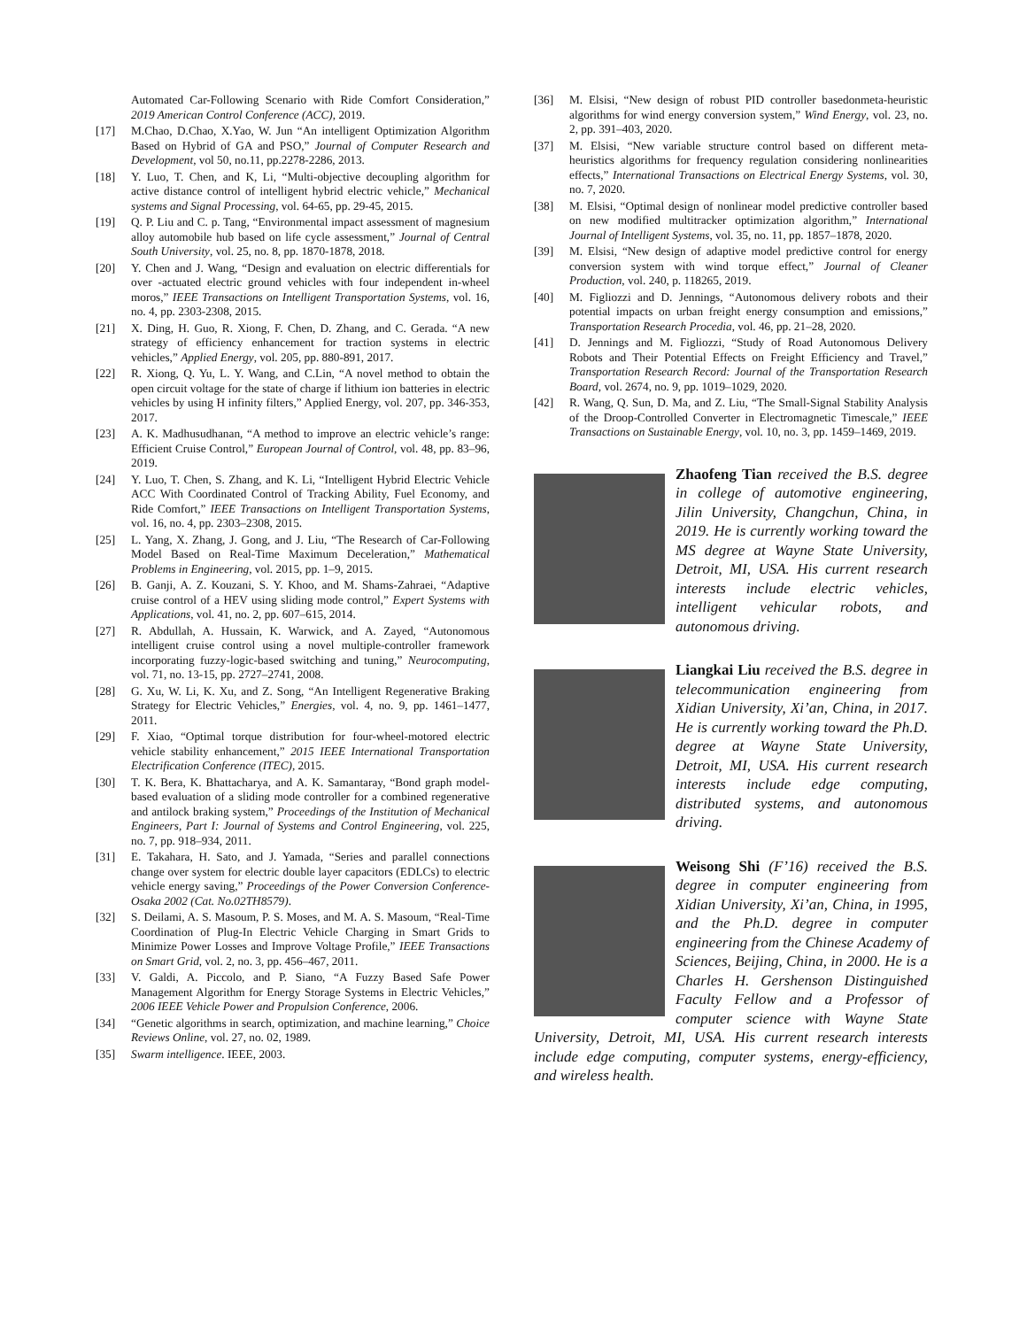Automated Car-Following Scenario with Ride Comfort Consideration,” 2019 American Control Conference (ACC), 2019.
[17] M.Chao, D.Chao, X.Yao, W. Jun “An intelligent Optimization Algorithm Based on Hybrid of GA and PSO,” Journal of Computer Research and Development, vol 50, no.11, pp.2278-2286, 2013.
[18] Y. Luo, T. Chen, and K, Li, “Multi-objective decoupling algorithm for active distance control of intelligent hybrid electric vehicle,” Mechanical systems and Signal Processing, vol. 64-65, pp. 29-45, 2015.
[19] Q. P. Liu and C. p. Tang, “Environmental impact assessment of magnesium alloy automobile hub based on life cycle assessment,” Journal of Central South University, vol. 25, no. 8, pp. 1870-1878, 2018.
[20] Y. Chen and J. Wang, “Design and evaluation on electric differentials for over -actuated electric ground vehicles with four independent in-wheel moros,” IEEE Transactions on Intelligent Transportation Systems, vol. 16, no. 4, pp. 2303-2308, 2015.
[21] X. Ding, H. Guo, R. Xiong, F. Chen, D. Zhang, and C. Gerada. “A new strategy of efficiency enhancement for traction systems in electric vehicles,” Applied Energy, vol. 205, pp. 880-891, 2017.
[22] R. Xiong, Q. Yu, L. Y. Wang, and C.Lin, “A novel method to obtain the open circuit voltage for the state of charge if lithium ion batteries in electric vehicles by using H infinity filters,” Applied Energy, vol. 207, pp. 346-353, 2017.
[23] A. K. Madhusudhanan, “A method to improve an electric vehicle’s range: Efficient Cruise Control,” European Journal of Control, vol. 48, pp. 83–96, 2019.
[24] Y. Luo, T. Chen, S. Zhang, and K. Li, “Intelligent Hybrid Electric Vehicle ACC With Coordinated Control of Tracking Ability, Fuel Economy, and Ride Comfort,” IEEE Transactions on Intelligent Transportation Systems, vol. 16, no. 4, pp. 2303–2308, 2015.
[25] L. Yang, X. Zhang, J. Gong, and J. Liu, “The Research of Car-Following Model Based on Real-Time Maximum Deceleration,” Mathematical Problems in Engineering, vol. 2015, pp. 1–9, 2015.
[26] B. Ganji, A. Z. Kouzani, S. Y. Khoo, and M. Shams-Zahraei, “Adaptive cruise control of a HEV using sliding mode control,” Expert Systems with Applications, vol. 41, no. 2, pp. 607–615, 2014.
[27] R. Abdullah, A. Hussain, K. Warwick, and A. Zayed, “Autonomous intelligent cruise control using a novel multiple-controller framework incorporating fuzzy-logic-based switching and tuning,” Neurocomputing, vol. 71, no. 13-15, pp. 2727–2741, 2008.
[28] G. Xu, W. Li, K. Xu, and Z. Song, “An Intelligent Regenerative Braking Strategy for Electric Vehicles,” Energies, vol. 4, no. 9, pp. 1461–1477, 2011.
[29] F. Xiao, “Optimal torque distribution for four-wheel-motored electric vehicle stability enhancement,” 2015 IEEE International Transportation Electrification Conference (ITEC), 2015.
[30] T. K. Bera, K. Bhattacharya, and A. K. Samantaray, “Bond graph model-based evaluation of a sliding mode controller for a combined regenerative and antilock braking system,” Proceedings of the Institution of Mechanical Engineers, Part I: Journal of Systems and Control Engineering, vol. 225, no. 7, pp. 918–934, 2011.
[31] E. Takahara, H. Sato, and J. Yamada, “Series and parallel connections change over system for electric double layer capacitors (EDLCs) to electric vehicle energy saving,” Proceedings of the Power Conversion Conference-Osaka 2002 (Cat. No.02TH8579).
[32] S. Deilami, A. S. Masoum, P. S. Moses, and M. A. S. Masoum, “Real-Time Coordination of Plug-In Electric Vehicle Charging in Smart Grids to Minimize Power Losses and Improve Voltage Profile,” IEEE Transactions on Smart Grid, vol. 2, no. 3, pp. 456–467, 2011.
[33] V. Galdi, A. Piccolo, and P. Siano, “A Fuzzy Based Safe Power Management Algorithm for Energy Storage Systems in Electric Vehicles,” 2006 IEEE Vehicle Power and Propulsion Conference, 2006.
[34] “Genetic algorithms in search, optimization, and machine learning,” Choice Reviews Online, vol. 27, no. 02, 1989.
[35] Swarm intelligence. IEEE, 2003.
[36] M. Elsisi, “New design of robust PID controller basedonmeta-heuristic algorithms for wind energy conversion system,” Wind Energy, vol. 23, no. 2, pp. 391–403, 2020.
[37] M. Elsisi, “New variable structure control based on different meta-heuristics algorithms for frequency regulation considering nonlinearities effects,” International Transactions on Electrical Energy Systems, vol. 30, no. 7, 2020.
[38] M. Elsisi, “Optimal design of nonlinear model predictive controller based on new modified multitracker optimization algorithm,” International Journal of Intelligent Systems, vol. 35, no. 11, pp. 1857–1878, 2020.
[39] M. Elsisi, “New design of adaptive model predictive control for energy conversion system with wind torque effect,” Journal of Cleaner Production, vol. 240, p. 118265, 2019.
[40] M. Figliozzi and D. Jennings, “Autonomous delivery robots and their potential impacts on urban freight energy consumption and emissions,” Transportation Research Procedia, vol. 46, pp. 21–28, 2020.
[41] D. Jennings and M. Figliozzi, “Study of Road Autonomous Delivery Robots and Their Potential Effects on Freight Efficiency and Travel,” Transportation Research Record: Journal of the Transportation Research Board, vol. 2674, no. 9, pp. 1019–1029, 2020.
[42] R. Wang, Q. Sun, D. Ma, and Z. Liu, “The Small-Signal Stability Analysis of the Droop-Controlled Converter in Electromagnetic Timescale,” IEEE Transactions on Sustainable Energy, vol. 10, no. 3, pp. 1459–1469, 2019.
Zhaofeng Tian received the B.S. degree in college of automotive engineering, Jilin University, Changchun, China, in 2019. He is currently working toward the MS degree at Wayne State University, Detroit, MI, USA. His current research interests include electric vehicles, intelligent vehicular robots, and autonomous driving.
Liangkai Liu received the B.S. degree in telecommunication engineering from Xidian University, Xi’an, China, in 2017. He is currently working toward the Ph.D. degree at Wayne State University, Detroit, MI, USA. His current research interests include edge computing, distributed systems, and autonomous driving.
Weisong Shi (F’16) received the B.S. degree in computer engineering from Xidian University, Xi’an, China, in 1995, and the Ph.D. degree in computer engineering from the Chinese Academy of Sciences, Beijing, China, in 2000. He is a Charles H. Gershenson Distinguished Faculty Fellow and a Professor of computer science with Wayne State University, Detroit, MI, USA. His current research interests include edge computing, computer systems, energy-efficiency, and wireless health.